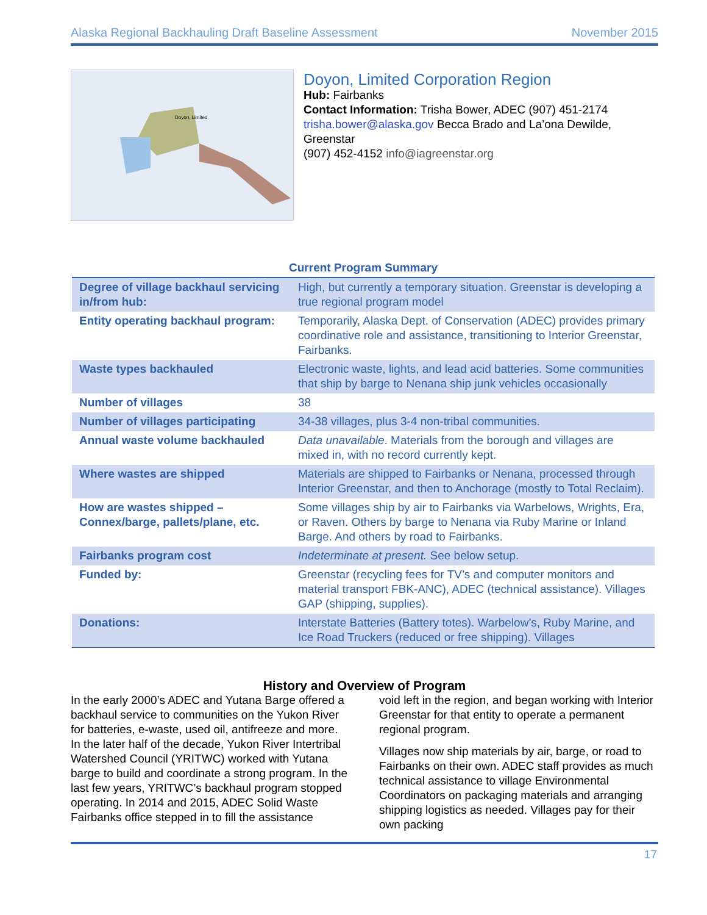Alaska Regional Backhauling Draft Baseline Assessment November 2015
Doyon, Limited
Doyon, Limited Corporation Region
Hub: Fairbanks
Contact Information: Trisha Bower, ADEC (907) 451-2174 trisha.bower@alaska.gov Becca Brado and La’ona Dewilde, Greenstar
(907) 452-4152 info@iagreenstar.org
Current Program Summary
| Degree of village backhaul servicing in/from hub: | High, but currently a temporary situation. Greenstar is developing a true regional program model |
| Entity operating backhaul program: | Temporarily, Alaska Dept. of Conservation (ADEC) provides primary coordinative role and assistance, transitioning to Interior Greenstar, Fairbanks. |
| Waste types backhauled | Electronic waste, lights, and lead acid batteries. Some communities that ship by barge to Nenana ship junk vehicles occasionally |
| Number of villages | 38 |
| Number of villages participating | 34-38 villages, plus 3-4 non-tribal communities. |
| Annual waste volume backhauled | Data unavailable . Materials from the borough and villages are mixed in, with no record currently kept. |
| Where wastes are shipped | Materials are shipped to Fairbanks or Nenana, processed through Interior Greenstar, and then to Anchorage (mostly to Total Reclaim). |
| How are wastes shipped – Connex/barge, pallets/plane, etc. | Some villages ship by air to Fairbanks via Warbelows, Wrights, Era, or Raven. Others by barge to Nenana via Ruby Marine or Inland Barge. And others by road to Fairbanks. |
| Fairbanks program cost | Indeterminate at present. See below setup. |
| Funded by: | Greenstar (recycling fees for TV’s and computer monitors and material transport FBK-ANC), ADEC (technical assistance). Villages GAP (shipping, supplies). |
| Donations: | Interstate Batteries (Battery totes). Warbelow’s, Ruby Marine, and Ice Road Truckers (reduced or free shipping). Villages |
History and Overview of Program
In the early 2000’s ADEC and Yutana Barge offered a backhaul service to communities on the Yukon River for batteries, e-waste, used oil, antifreeze and more. In the later half of the decade, Yukon River Intertribal Watershed Council (YRITWC) worked with Yutana barge to build and coordinate a strong program. In the last few years, YRITWC’s backhaul program stopped operating. In 2014 and 2015, ADEC Solid Waste Fairbanks office stepped in to fill the assistance
void left in the region, and began working with Interior Greenstar for that entity to operate a permanent regional program.
Villages now ship materials by air, barge, or road to Fairbanks on their own. ADEC staff provides as much technical assistance to village Environmental Coordinators on packaging materials and arranging shipping logistics as needed. Villages pay for their own packing
17